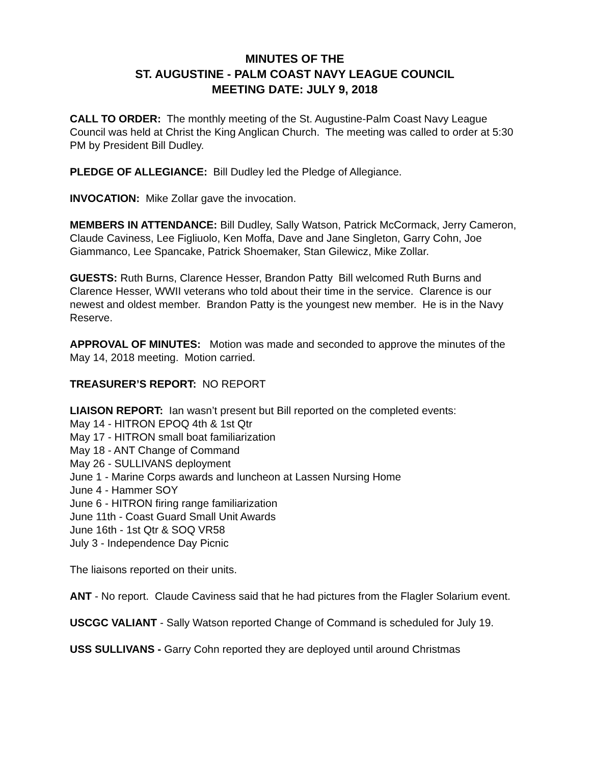MINUTES OF THE
ST. AUGUSTINE - PALM COAST NAVY LEAGUE COUNCIL
MEETING DATE: JULY 9, 2018
CALL TO ORDER: The monthly meeting of the St. Augustine-Palm Coast Navy League Council was held at Christ the King Anglican Church. The meeting was called to order at 5:30 PM by President Bill Dudley.
PLEDGE OF ALLEGIANCE: Bill Dudley led the Pledge of Allegiance.
INVOCATION: Mike Zollar gave the invocation.
MEMBERS IN ATTENDANCE: Bill Dudley, Sally Watson, Patrick McCormack, Jerry Cameron, Claude Caviness, Lee Figliuolo, Ken Moffa, Dave and Jane Singleton, Garry Cohn, Joe Giammanco, Lee Spancake, Patrick Shoemaker, Stan Gilewicz, Mike Zollar.
GUESTS: Ruth Burns, Clarence Hesser, Brandon Patty Bill welcomed Ruth Burns and Clarence Hesser, WWII veterans who told about their time in the service. Clarence is our newest and oldest member. Brandon Patty is the youngest new member. He is in the Navy Reserve.
APPROVAL OF MINUTES: Motion was made and seconded to approve the minutes of the May 14, 2018 meeting. Motion carried.
TREASURER’S REPORT: NO REPORT
LIAISON REPORT: Ian wasn’t present but Bill reported on the completed events:
May 14 - HITRON EPOQ 4th & 1st Qtr
May 17 - HITRON small boat familiarization
May 18 - ANT Change of Command
May 26 - SULLIVANS deployment
June 1 - Marine Corps awards and luncheon at Lassen Nursing Home
June 4 - Hammer SOY
June 6 - HITRON firing range familiarization
June 11th - Coast Guard Small Unit Awards
June 16th - 1st Qtr & SOQ VR58
July 3 - Independence Day Picnic
The liaisons reported on their units.
ANT - No report. Claude Caviness said that he had pictures from the Flagler Solarium event.
USCGC VALIANT - Sally Watson reported Change of Command is scheduled for July 19.
USS SULLIVANS - Garry Cohn reported they are deployed until around Christmas